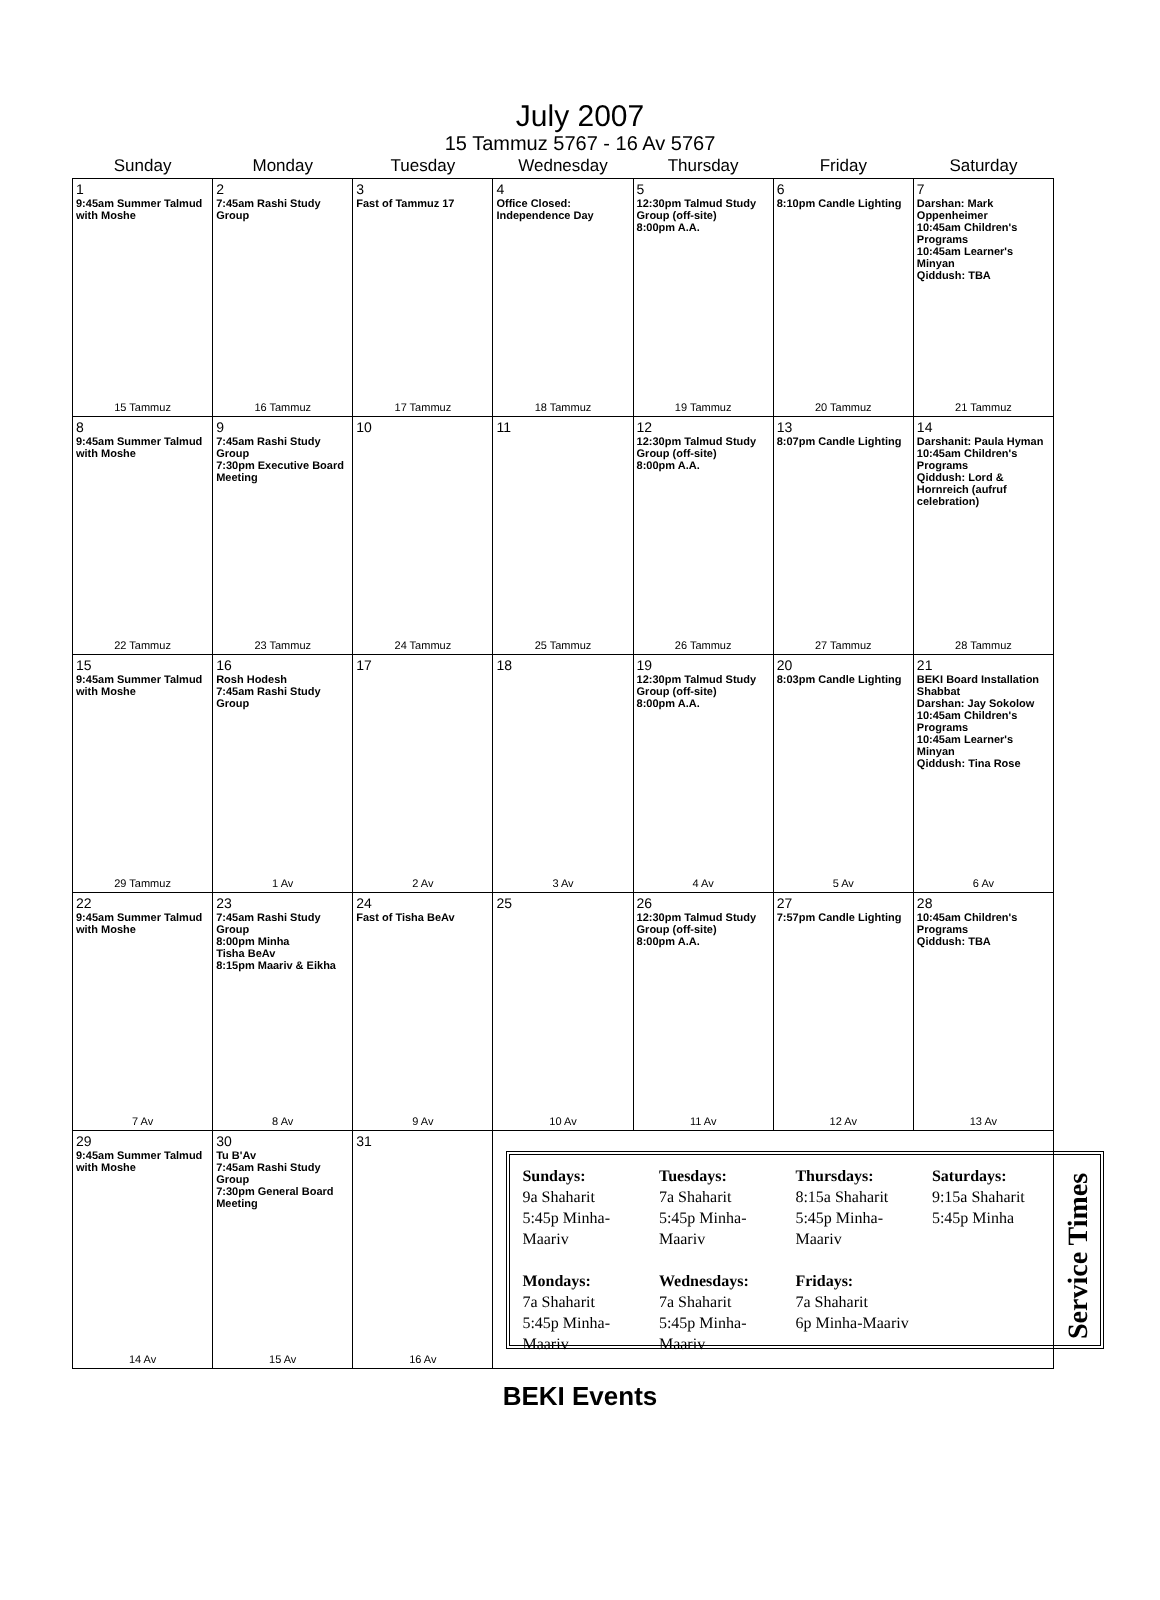July 2007
15 Tammuz 5767 - 16 Av 5767
| Sunday | Monday | Tuesday | Wednesday | Thursday | Friday | Saturday |
| --- | --- | --- | --- | --- | --- | --- |
| 1 9:45am Summer Talmud with Moshe 15 Tammuz | 2 7:45am Rashi Study Group 16 Tammuz | 3 Fast of Tammuz 17 17 Tammuz | 4 Office Closed: Independence Day 18 Tammuz | 5 12:30pm Talmud Study Group (off-site) 8:00pm A.A. 19 Tammuz | 6 8:10pm Candle Lighting 20 Tammuz | 7 Darshan: Mark Oppenheimer 10:45am Children's Programs 10:45am Learner's Minyan Qiddush: TBA 21 Tammuz |
| 8 9:45am Summer Talmud with Moshe 22 Tammuz | 9 7:45am Rashi Study Group 7:30pm Executive Board Meeting 23 Tammuz | 10 24 Tammuz | 11 25 Tammuz | 12 12:30pm Talmud Study Group (off-site) 8:00pm A.A. 26 Tammuz | 13 8:07pm Candle Lighting 27 Tammuz | 14 Darshanit: Paula Hyman 10:45am Children's Programs Qiddush: Lord & Hornreich (aufruf celebration) 28 Tammuz |
| 15 9:45am Summer Talmud with Moshe 29 Tammuz | 16 Rosh Hodesh 7:45am Rashi Study Group 1 Av | 17 2 Av | 18 3 Av | 19 12:30pm Talmud Study Group (off-site) 8:00pm A.A. 4 Av | 20 8:03pm Candle Lighting 5 Av | 21 BEKI Board Installation Shabbat Darshan: Jay Sokolow 10:45am Children's Programs 10:45am Learner's Minyan Qiddush: Tina Rose 6 Av |
| 22 9:45am Summer Talmud with Moshe 7 Av | 23 7:45am Rashi Study Group 8:00pm Minha Tisha BeAv 8:15pm Maariv & Eikha 8 Av | 24 Fast of Tisha BeAv 9 Av | 25 10 Av | 26 12:30pm Talmud Study Group (off-site) 8:00pm A.A. 11 Av | 27 7:57pm Candle Lighting 12 Av | 28 10:45am Children's Programs Qiddush: TBA 13 Av |
| 29 9:45am Summer Talmud with Moshe 14 Av | 30 Tu B'Av 7:45am Rashi Study Group 7:30pm General Board Meeting 15 Av | 31 16 Av | Sundays: 9a Shaharit 5:45p Minha-Maariv Mondays: 7a Shaharit 5:45p Minha-Maariv Tuesdays: 7a Shaharit 5:45p Minha-Maariv Wednesdays: 7a Shaharit 5:45p Minha-Maariv Thursdays: 8:15a Shaharit 5:45p Minha-Maariv Fridays: 7a Shaharit 6p Minha-Maariv Saturdays: 9:15a Shaharit 5:45p Minha Service Times | | | |
BEKI Events